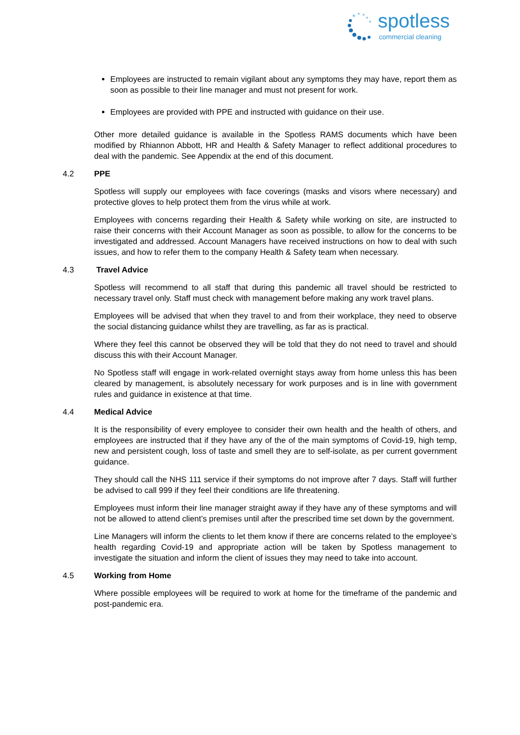spotless
commercial cleaning
Employees are instructed to remain vigilant about any symptoms they may have, report them as soon as possible to their line manager and must not present for work.
Employees are provided with PPE and instructed with guidance on their use.
Other more detailed guidance is available in the Spotless RAMS documents which have been modified by Rhiannon Abbott, HR and Health & Safety Manager to reflect additional procedures to deal with the pandemic. See Appendix at the end of this document.
4.2 PPE
Spotless will supply our employees with face coverings (masks and visors where necessary) and protective gloves to help protect them from the virus while at work.
Employees with concerns regarding their Health & Safety while working on site, are instructed to raise their concerns with their Account Manager as soon as possible, to allow for the concerns to be investigated and addressed. Account Managers have received instructions on how to deal with such issues, and how to refer them to the company Health & Safety team when necessary.
4.3 Travel Advice
Spotless will recommend to all staff that during this pandemic all travel should be restricted to necessary travel only. Staff must check with management before making any work travel plans.
Employees will be advised that when they travel to and from their workplace, they need to observe the social distancing guidance whilst they are travelling, as far as is practical.
Where they feel this cannot be observed they will be told that they do not need to travel and should discuss this with their Account Manager.
No Spotless staff will engage in work-related overnight stays away from home unless this has been cleared by management, is absolutely necessary for work purposes and is in line with government rules and guidance in existence at that time.
4.4 Medical Advice
It is the responsibility of every employee to consider their own health and the health of others, and employees are instructed that if they have any of the of the main symptoms of Covid-19, high temp, new and persistent cough, loss of taste and smell they are to self-isolate, as per current government guidance.
They should call the NHS 111 service if their symptoms do not improve after 7 days. Staff will further be advised to call 999 if they feel their conditions are life threatening.
Employees must inform their line manager straight away if they have any of these symptoms and will not be allowed to attend client’s premises until after the prescribed time set down by the government.
Line Managers will inform the clients to let them know if there are concerns related to the employee’s health regarding Covid-19 and appropriate action will be taken by Spotless management to investigate the situation and inform the client of issues they may need to take into account.
4.5 Working from Home
Where possible employees will be required to work at home for the timeframe of the pandemic and post-pandemic era.